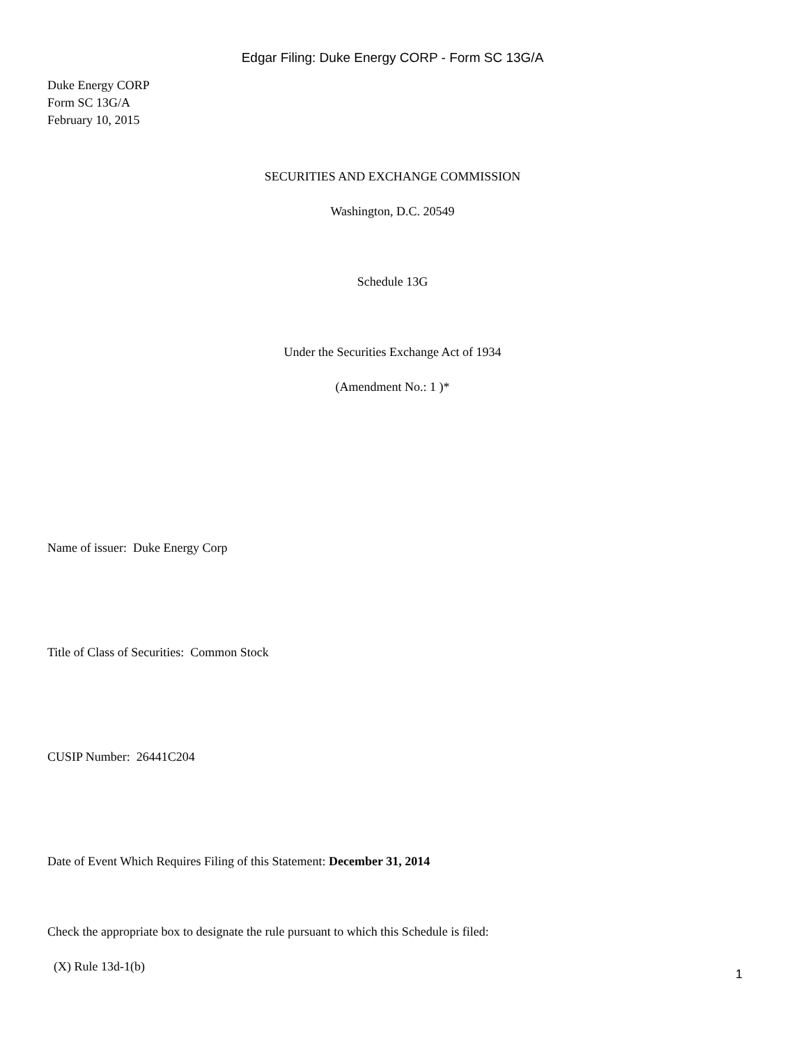Edgar Filing: Duke Energy CORP - Form SC 13G/A
Duke Energy CORP
Form SC 13G/A
February 10, 2015
SECURITIES AND EXCHANGE COMMISSION
Washington, D.C. 20549
Schedule 13G
Under the Securities Exchange Act of 1934
(Amendment No.: 1 )*
Name of issuer: Duke Energy Corp
Title of Class of Securities: Common Stock
CUSIP Number: 26441C204
Date of Event Which Requires Filing of this Statement: December 31, 2014
Check the appropriate box to designate the rule pursuant to which this Schedule is filed:
(X) Rule 13d-1(b)
1